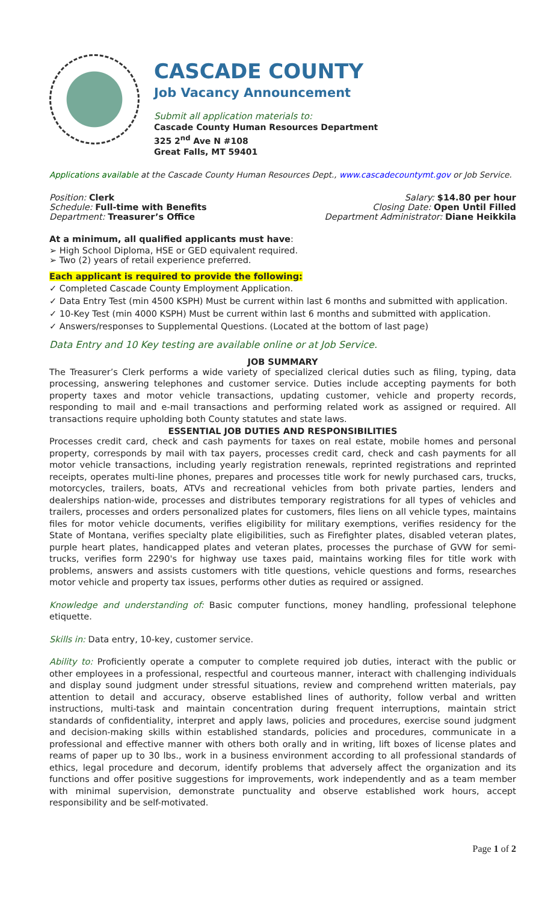CASCADE COUNTY
Job Vacancy Announcement
Submit all application materials to:
Cascade County Human Resources Department
325 2<sup>nd</sup> Ave N #108
Great Falls, MT 59401
Applications available at the Cascade County Human Resources Dept., www.cascadecountymt.gov or Job Service.
Position: Clerk
Schedule: Full-time with Benefits
Department: Treasurer’s Office
Salary: $14.80 per hour
Closing Date: Open Until Filled
Department Administrator: Diane Heikkila
At a minimum, all qualified applicants must have:
➢ High School Diploma, HSE or GED equivalent required.
➢ Two (2) years of retail experience preferred.
Each applicant is required to provide the following:
✓ Completed Cascade County Employment Application.
✓ Data Entry Test (min 4500 KSPH) Must be current within last 6 months and submitted with application.
✓ 10-Key Test (min 4000 KSPH) Must be current within last 6 months and submitted with application.
✓ Answers/responses to Supplemental Questions. (Located at the bottom of last page)
Data Entry and 10 Key testing are available online or at Job Service.
JOB SUMMARY
The Treasurer’s Clerk performs a wide variety of specialized clerical duties such as filing, typing, data processing, answering telephones and customer service. Duties include accepting payments for both property taxes and motor vehicle transactions, updating customer, vehicle and property records, responding to mail and e-mail transactions and performing related work as assigned or required. All transactions require upholding both County statutes and state laws.
ESSENTIAL JOB DUTIES AND RESPONSIBILITIES
Processes credit card, check and cash payments for taxes on real estate, mobile homes and personal property, corresponds by mail with tax payers, processes credit card, check and cash payments for all motor vehicle transactions, including yearly registration renewals, reprinted registrations and reprinted receipts, operates multi-line phones, prepares and processes title work for newly purchased cars, trucks, motorcycles, trailers, boats, ATVs and recreational vehicles from both private parties, lenders and dealerships nation-wide, processes and distributes temporary registrations for all types of vehicles and trailers, processes and orders personalized plates for customers, files liens on all vehicle types, maintains files for motor vehicle documents, verifies eligibility for military exemptions, verifies residency for the State of Montana, verifies specialty plate eligibilities, such as Firefighter plates, disabled veteran plates, purple heart plates, handicapped plates and veteran plates, processes the purchase of GVW for semi-trucks, verifies form 2290's for highway use taxes paid, maintains working files for title work with problems, answers and assists customers with title questions, vehicle questions and forms, researches motor vehicle and property tax issues, performs other duties as required or assigned.
Knowledge and understanding of: Basic computer functions, money handling, professional telephone etiquette.
Skills in: Data entry, 10-key, customer service.
Ability to: Proficiently operate a computer to complete required job duties, interact with the public or other employees in a professional, respectful and courteous manner, interact with challenging individuals and display sound judgment under stressful situations, review and comprehend written materials, pay attention to detail and accuracy, observe established lines of authority, follow verbal and written instructions, multi-task and maintain concentration during frequent interruptions, maintain strict standards of confidentiality, interpret and apply laws, policies and procedures, exercise sound judgment and decision-making skills within established standards, policies and procedures, communicate in a professional and effective manner with others both orally and in writing, lift boxes of license plates and reams of paper up to 30 lbs., work in a business environment according to all professional standards of ethics, legal procedure and decorum, identify problems that adversely affect the organization and its functions and offer positive suggestions for improvements, work independently and as a team member with minimal supervision, demonstrate punctuality and observe established work hours, accept responsibility and be self-motivated.
Page 1 of 2